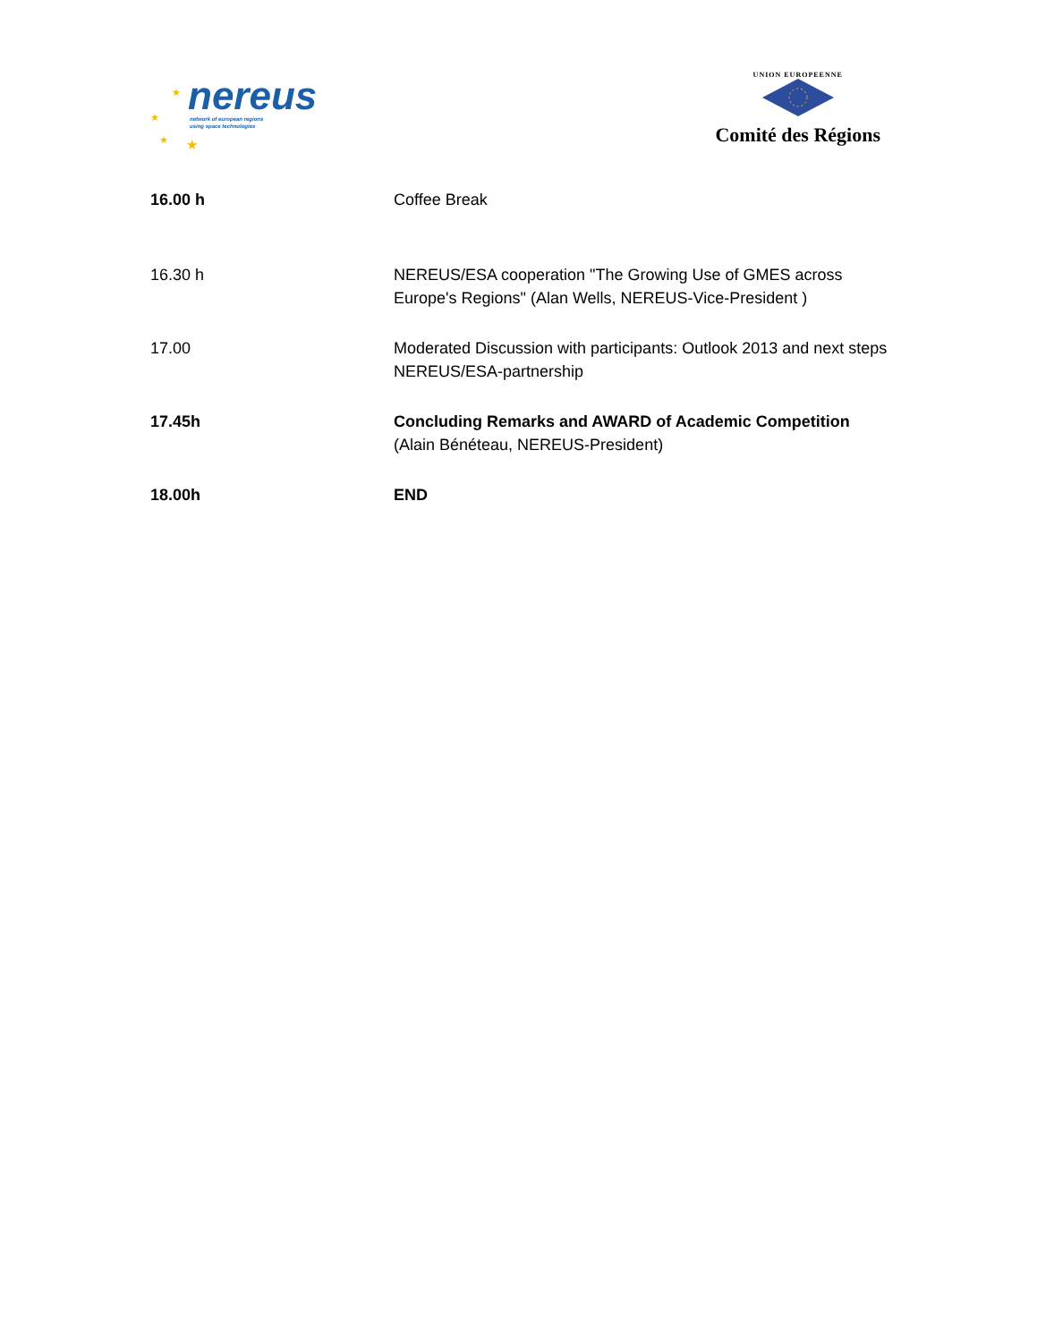★
★
★
★
nereus
network of european regions
using space technologies
UNION EUROPEENNE
Comité des Régions
| 16.00 h | Coffee Break |
| 16.30 h | NEREUS/ESA cooperation "The Growing Use of GMES across Europe's Regions" (Alan Wells, NEREUS-Vice-President ) |
| 17.00 | Moderated Discussion with participants: Outlook 2013 and next steps NEREUS/ESA-partnership |
| 17.45h | Concluding Remarks and AWARD of Academic Competition (Alain Bénéteau, NEREUS-President) |
| 18.00h | END |